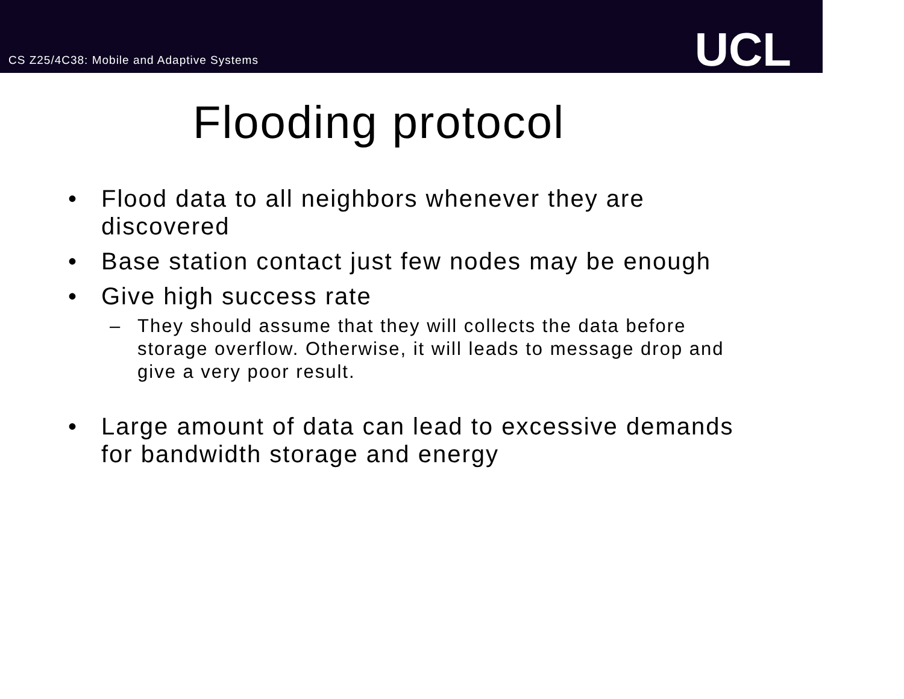CS Z25/4C38: Mobile and Adaptive Systems
UCL
Flooding protocol
• Flood data to all neighbors whenever they are discovered
• Base station contact just few nodes may be enough
• Give high success rate
– They should assume that they will collects the data before storage overflow. Otherwise, it will leads to message drop and give a very poor result.
• Large amount of data can lead to excessive demands for bandwidth storage and energy